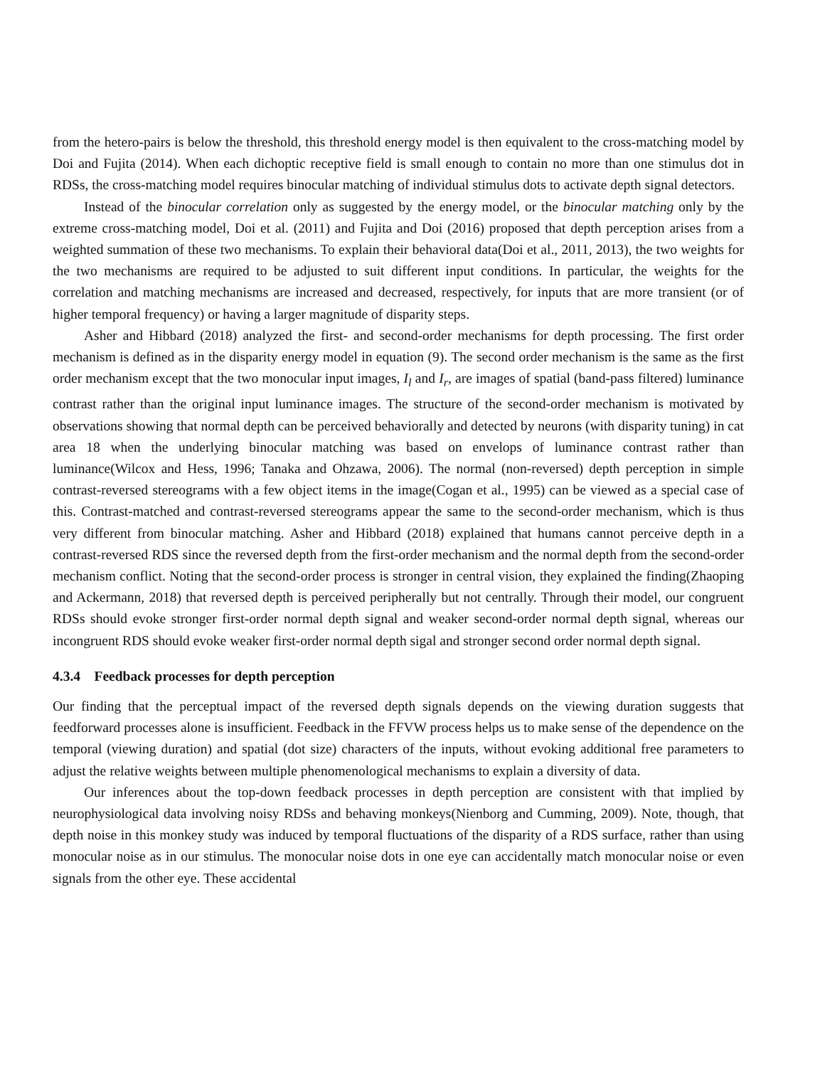from the hetero-pairs is below the threshold, this threshold energy model is then equivalent to the cross-matching model by Doi and Fujita (2014). When each dichoptic receptive field is small enough to contain no more than one stimulus dot in RDSs, the cross-matching model requires binocular matching of individual stimulus dots to activate depth signal detectors.
Instead of the binocular correlation only as suggested by the energy model, or the binocular matching only by the extreme cross-matching model, Doi et al. (2011) and Fujita and Doi (2016) proposed that depth perception arises from a weighted summation of these two mechanisms. To explain their behavioral data(Doi et al., 2011, 2013), the two weights for the two mechanisms are required to be adjusted to suit different input conditions. In particular, the weights for the correlation and matching mechanisms are increased and decreased, respectively, for inputs that are more transient (or of higher temporal frequency) or having a larger magnitude of disparity steps.
Asher and Hibbard (2018) analyzed the first- and second-order mechanisms for depth processing. The first order mechanism is defined as in the disparity energy model in equation (9). The second order mechanism is the same as the first order mechanism except that the two monocular input images, I<sub>l</sub> and I<sub>r</sub>, are images of spatial (band-pass filtered) luminance contrast rather than the original input luminance images. The structure of the second-order mechanism is motivated by observations showing that normal depth can be perceived behaviorally and detected by neurons (with disparity tuning) in cat area 18 when the underlying binocular matching was based on envelops of luminance contrast rather than luminance(Wilcox and Hess, 1996; Tanaka and Ohzawa, 2006). The normal (non-reversed) depth perception in simple contrast-reversed stereograms with a few object items in the image(Cogan et al., 1995) can be viewed as a special case of this. Contrast-matched and contrast-reversed stereograms appear the same to the second-order mechanism, which is thus very different from binocular matching. Asher and Hibbard (2018) explained that humans cannot perceive depth in a contrast-reversed RDS since the reversed depth from the first-order mechanism and the normal depth from the second-order mechanism conflict. Noting that the second-order process is stronger in central vision, they explained the finding(Zhaoping and Ackermann, 2018) that reversed depth is perceived peripherally but not centrally. Through their model, our congruent RDSs should evoke stronger first-order normal depth signal and weaker second-order normal depth signal, whereas our incongruent RDS should evoke weaker first-order normal depth sigal and stronger second order normal depth signal.
4.3.4 Feedback processes for depth perception
Our finding that the perceptual impact of the reversed depth signals depends on the viewing duration suggests that feedforward processes alone is insufficient. Feedback in the FFVW process helps us to make sense of the dependence on the temporal (viewing duration) and spatial (dot size) characters of the inputs, without evoking additional free parameters to adjust the relative weights between multiple phenomenological mechanisms to explain a diversity of data.
Our inferences about the top-down feedback processes in depth perception are consistent with that implied by neurophysiological data involving noisy RDSs and behaving monkeys(Nienborg and Cumming, 2009). Note, though, that depth noise in this monkey study was induced by temporal fluctuations of the disparity of a RDS surface, rather than using monocular noise as in our stimulus. The monocular noise dots in one eye can accidentally match monocular noise or even signals from the other eye. These accidental